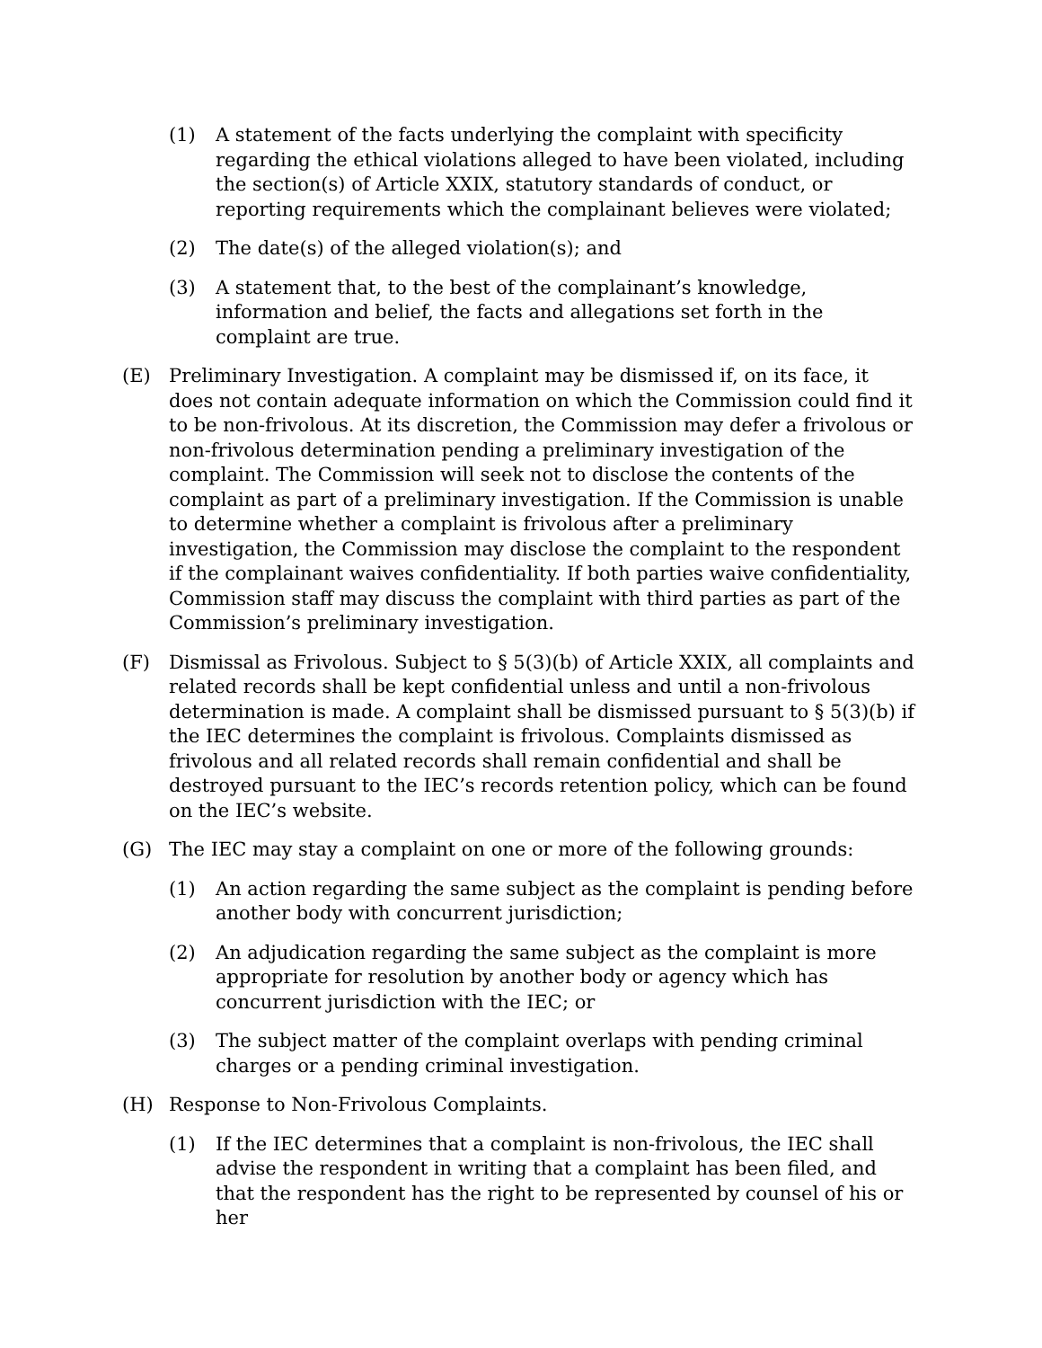(1) A statement of the facts underlying the complaint with specificity regarding the ethical violations alleged to have been violated, including the section(s) of Article XXIX, statutory standards of conduct, or reporting requirements which the complainant believes were violated;
(2) The date(s) of the alleged violation(s); and
(3) A statement that, to the best of the complainant’s knowledge, information and belief, the facts and allegations set forth in the complaint are true.
(E) Preliminary Investigation. A complaint may be dismissed if, on its face, it does not contain adequate information on which the Commission could find it to be non-frivolous. At its discretion, the Commission may defer a frivolous or non-frivolous determination pending a preliminary investigation of the complaint. The Commission will seek not to disclose the contents of the complaint as part of a preliminary investigation. If the Commission is unable to determine whether a complaint is frivolous after a preliminary investigation, the Commission may disclose the complaint to the respondent if the complainant waives confidentiality. If both parties waive confidentiality, Commission staff may discuss the complaint with third parties as part of the Commission’s preliminary investigation.
(F) Dismissal as Frivolous. Subject to § 5(3)(b) of Article XXIX, all complaints and related records shall be kept confidential unless and until a non-frivolous determination is made. A complaint shall be dismissed pursuant to § 5(3)(b) if the IEC determines the complaint is frivolous. Complaints dismissed as frivolous and all related records shall remain confidential and shall be destroyed pursuant to the IEC’s records retention policy, which can be found on the IEC’s website.
(G) The IEC may stay a complaint on one or more of the following grounds:
(1) An action regarding the same subject as the complaint is pending before another body with concurrent jurisdiction;
(2) An adjudication regarding the same subject as the complaint is more appropriate for resolution by another body or agency which has concurrent jurisdiction with the IEC; or
(3) The subject matter of the complaint overlaps with pending criminal charges or a pending criminal investigation.
(H) Response to Non-Frivolous Complaints.
(1) If the IEC determines that a complaint is non-frivolous, the IEC shall advise the respondent in writing that a complaint has been filed, and that the respondent has the right to be represented by counsel of his or her